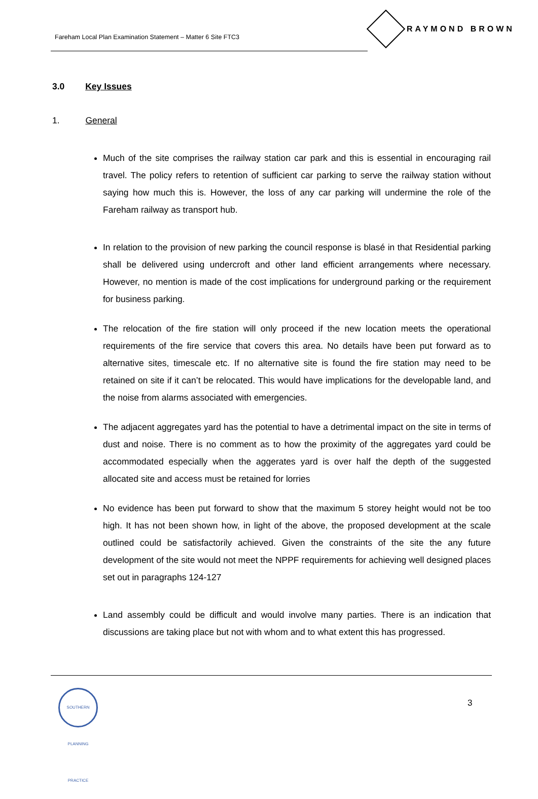Fareham Local Plan Examination Statement – Matter 6 Site FTC3
RAYMOND BROWN
3.0 Key Issues
1. General
Much of the site comprises the railway station car park and this is essential in encouraging rail travel. The policy refers to retention of sufficient car parking to serve the railway station without saying how much this is. However, the loss of any car parking will undermine the role of the Fareham railway as transport hub.
In relation to the provision of new parking the council response is blasé in that Residential parking shall be delivered using undercroft and other land efficient arrangements where necessary. However, no mention is made of the cost implications for underground parking or the requirement for business parking.
The relocation of the fire station will only proceed if the new location meets the operational requirements of the fire service that covers this area. No details have been put forward as to alternative sites, timescale etc. If no alternative site is found the fire station may need to be retained on site if it can’t be relocated. This would have implications for the developable land, and the noise from alarms associated with emergencies.
The adjacent aggregates yard has the potential to have a detrimental impact on the site in terms of dust and noise. There is no comment as to how the proximity of the aggregates yard could be accommodated especially when the aggerates yard is over half the depth of the suggested allocated site and access must be retained for lorries
No evidence has been put forward to show that the maximum 5 storey height would not be too high. It has not been shown how, in light of the above, the proposed development at the scale outlined could be satisfactorily achieved. Given the constraints of the site the any future development of the site would not meet the NPPF requirements for achieving well designed places set out in paragraphs 124-127
Land assembly could be difficult and would involve many parties. There is an indication that discussions are taking place but not with whom and to what extent this has progressed.
SOUTHERN PLANNING PRACTICE
3